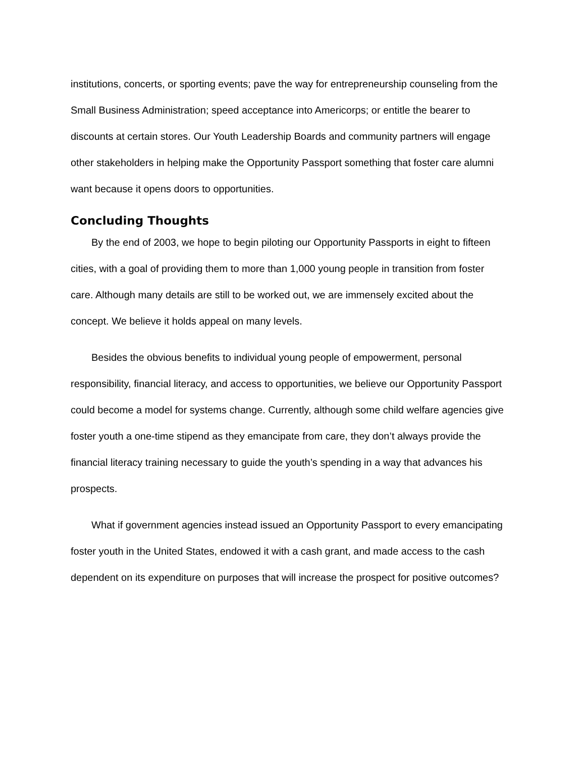institutions, concerts, or sporting events; pave the way for entrepreneurship counseling from the Small Business Administration; speed acceptance into Americorps; or entitle the bearer to discounts at certain stores. Our Youth Leadership Boards and community partners will engage other stakeholders in helping make the Opportunity Passport something that foster care alumni want because it opens doors to opportunities.
Concluding Thoughts
By the end of 2003, we hope to begin piloting our Opportunity Passports in eight to fifteen cities, with a goal of providing them to more than 1,000 young people in transition from foster care. Although many details are still to be worked out, we are immensely excited about the concept. We believe it holds appeal on many levels.
Besides the obvious benefits to individual young people of empowerment, personal responsibility, financial literacy, and access to opportunities, we believe our Opportunity Passport could become a model for systems change. Currently, although some child welfare agencies give foster youth a one-time stipend as they emancipate from care, they don’t always provide the financial literacy training necessary to guide the youth’s spending in a way that advances his prospects.
What if government agencies instead issued an Opportunity Passport to every emancipating foster youth in the United States, endowed it with a cash grant, and made access to the cash dependent on its expenditure on purposes that will increase the prospect for positive outcomes?